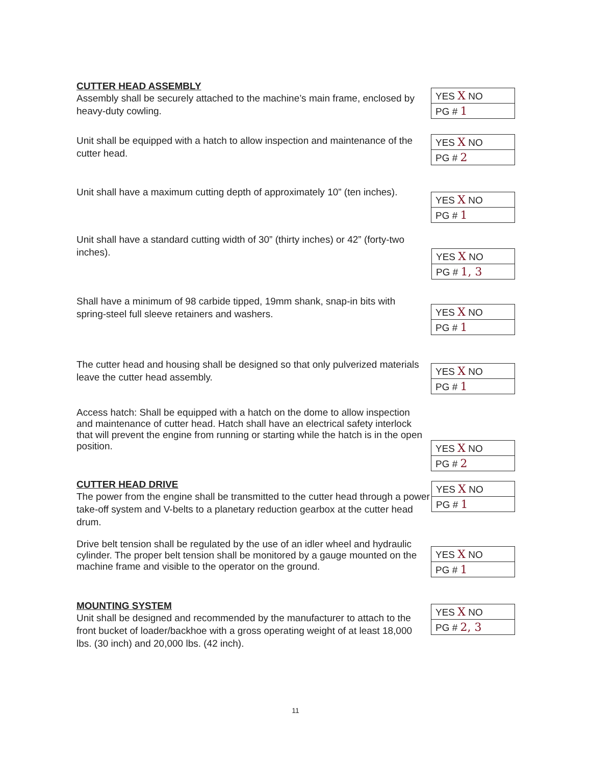CUTTER HEAD ASSEMBLY
Assembly shall be securely attached to the machine’s main frame, enclosed by heavy-duty cowling.
| YES X NO |
| PG # 1 |
Unit shall be equipped with a hatch to allow inspection and maintenance of the cutter head.
| YES X NO |
| PG # 2 |
Unit shall have a maximum cutting depth of approximately 10” (ten inches).
| YES X NO |
| PG # 1 |
Unit shall have a standard cutting width of 30” (thirty inches) or 42” (forty-two inches).
| YES X NO |
| PG # 1, 3 |
Shall have a minimum of 98 carbide tipped, 19mm shank, snap-in bits with spring-steel full sleeve retainers and washers.
| YES X NO |
| PG # 1 |
The cutter head and housing shall be designed so that only pulverized materials leave the cutter head assembly.
| YES X NO |
| PG # 1 |
Access hatch: Shall be equipped with a hatch on the dome to allow inspection and maintenance of cutter head. Hatch shall have an electrical safety interlock that will prevent the engine from running or starting while the hatch is in the open position.
| YES X NO |
| PG # 2 |
CUTTER HEAD DRIVE
The power from the engine shall be transmitted to the cutter head through a power take-off system and V-belts to a planetary reduction gearbox at the cutter head drum.
| YES X NO |
| PG # 1 |
Drive belt tension shall be regulated by the use of an idler wheel and hydraulic cylinder. The proper belt tension shall be monitored by a gauge mounted on the machine frame and visible to the operator on the ground.
| YES X NO |
| PG # 1 |
MOUNTING SYSTEM
Unit shall be designed and recommended by the manufacturer to attach to the front bucket of loader/backhoe with a gross operating weight of at least 18,000 lbs. (30 inch) and 20,000 lbs. (42 inch).
| YES X NO |
| PG # 2, 3 |
11